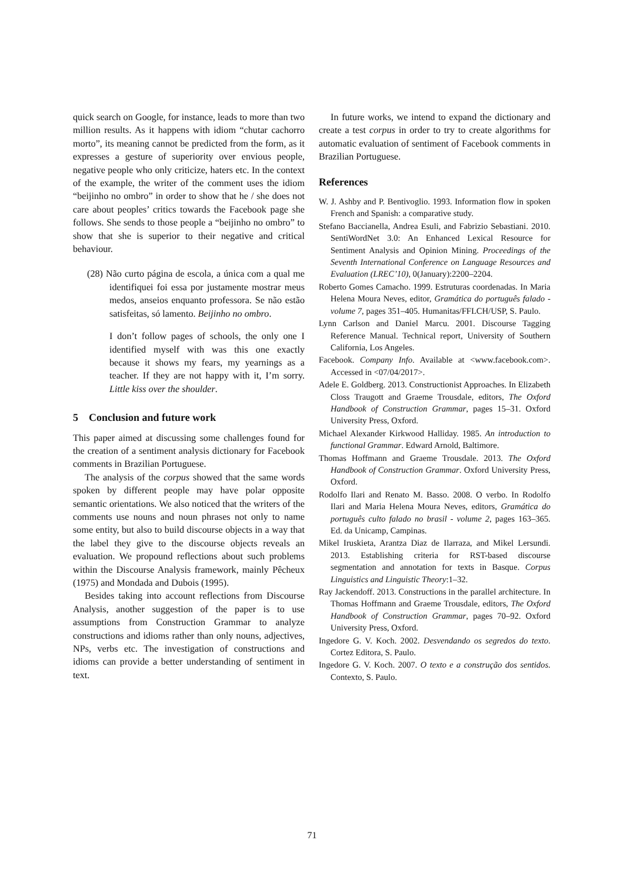quick search on Google, for instance, leads to more than two million results. As it happens with idiom “chutar cachorro morto”, its meaning cannot be predicted from the form, as it expresses a gesture of superiority over envious people, negative people who only criticize, haters etc. In the context of the example, the writer of the comment uses the idiom “beijinho no ombro” in order to show that he / she does not care about peoples’ critics towards the Facebook page she follows. She sends to those people a “beijinho no ombro” to show that she is superior to their negative and critical behaviour.
(28) Não curto página de escola, a única com a qual me identifiquei foi essa por justamente mostrar meus medos, anseios enquanto professora. Se não estão satisfeitas, só lamento. Beijinho no ombro.
I don’t follow pages of schools, the only one I identified myself with was this one exactly because it shows my fears, my yearnings as a teacher. If they are not happy with it, I’m sorry. Little kiss over the shoulder.
5 Conclusion and future work
This paper aimed at discussing some challenges found for the creation of a sentiment analysis dictionary for Facebook comments in Brazilian Portuguese.
The analysis of the corpus showed that the same words spoken by different people may have polar opposite semantic orientations. We also noticed that the writers of the comments use nouns and noun phrases not only to name some entity, but also to build discourse objects in a way that the label they give to the discourse objects reveals an evaluation. We propound reflections about such problems within the Discourse Analysis framework, mainly Pêcheux (1975) and Mondada and Dubois (1995).
Besides taking into account reflections from Discourse Analysis, another suggestion of the paper is to use assumptions from Construction Grammar to analyze constructions and idioms rather than only nouns, adjectives, NPs, verbs etc. The investigation of constructions and idioms can provide a better understanding of sentiment in text.
In future works, we intend to expand the dictionary and create a test corpus in order to try to create algorithms for automatic evaluation of sentiment of Facebook comments in Brazilian Portuguese.
References
W. J. Ashby and P. Bentivoglio. 1993. Information flow in spoken French and Spanish: a comparative study.
Stefano Baccianella, Andrea Esuli, and Fabrizio Sebastiani. 2010. SentiWordNet 3.0: An Enhanced Lexical Resource for Sentiment Analysis and Opinion Mining. Proceedings of the Seventh International Conference on Language Resources and Evaluation (LREC’10), 0(January):2200–2204.
Roberto Gomes Camacho. 1999. Estruturas coordenadas. In Maria Helena Moura Neves, editor, Gramática do português falado - volume 7, pages 351–405. Humanitas/FFLCH/USP, S. Paulo.
Lynn Carlson and Daniel Marcu. 2001. Discourse Tagging Reference Manual. Technical report, University of Southern California, Los Angeles.
Facebook. Company Info. Available at <www.facebook.com>. Accessed in <07/04/2017>.
Adele E. Goldberg. 2013. Constructionist Approaches. In Elizabeth Closs Traugott and Graeme Trousdale, editors, The Oxford Handbook of Construction Grammar, pages 15–31. Oxford University Press, Oxford.
Michael Alexander Kirkwood Halliday. 1985. An introduction to functional Grammar. Edward Arnold, Baltimore.
Thomas Hoffmann and Graeme Trousdale. 2013. The Oxford Handbook of Construction Grammar. Oxford University Press, Oxford.
Rodolfo Ilari and Renato M. Basso. 2008. O verbo. In Rodolfo Ilari and Maria Helena Moura Neves, editors, Gramática do português culto falado no brasil - volume 2, pages 163–365. Ed. da Unicamp, Campinas.
Mikel Iruskieta, Arantza Diaz de Ilarraza, and Mikel Lersundi. 2013. Establishing criteria for RST-based discourse segmentation and annotation for texts in Basque. Corpus Linguistics and Linguistic Theory:1–32.
Ray Jackendoff. 2013. Constructions in the parallel architecture. In Thomas Hoffmann and Graeme Trousdale, editors, The Oxford Handbook of Construction Grammar, pages 70–92. Oxford University Press, Oxford.
Ingedore G. V. Koch. 2002. Desvendando os segredos do texto. Cortez Editora, S. Paulo.
Ingedore G. V. Koch. 2007. O texto e a construção dos sentidos. Contexto, S. Paulo.
71